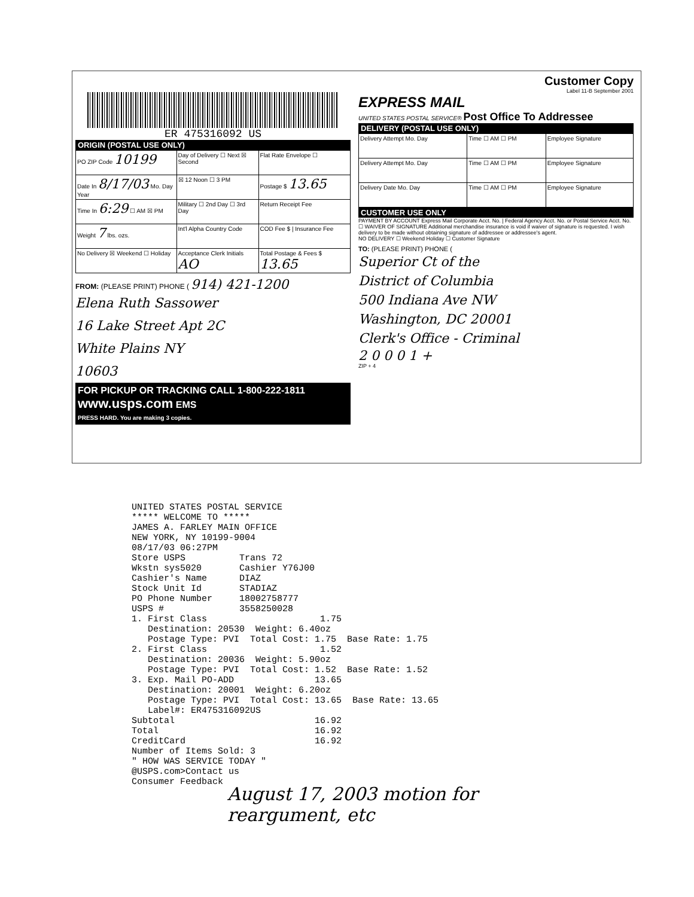ER 475316092 US
ORIGIN (POSTAL USE ONLY)
| PO ZIP Code 10199 | Day of Delivery ☐ Next ☒ Second | Flat Rate Envelope ☐ |
| Date In 8/17/03 Mo. Day Year | ☒ 12 Noon ☐ 3 PM | Postage $ 13.65 |
| Time In 6:29 ☐ AM ☒ PM | Military ☐ 2nd Day ☐ 3rd Day | Return Receipt Fee |
| Weight 7 lbs. ozs. | Int'l Alpha Country Code | COD Fee $ / Insurance Fee |
| No Delivery ☒ Weekend ☐ Holiday | Acceptance Clerk Initials AO | Total Postage & Fees $ 13.65 |
FROM: (PLEASE PRINT) PHONE ( 914) 421-1200
Elena Ruth Sassower
16 Lake Street Apt 2C
White Plains NY
10603
FOR PICKUP OR TRACKING CALL 1-800-222-1811
www.usps.com EMS
PRESS HARD. You are making 3 copies.
Customer Copy
Label 11-B September 2001
EXPRESS MAIL
UNITED STATES POSTAL SERVICE® Post Office To Addressee
DELIVERY (POSTAL USE ONLY)
| Delivery Attempt Mo. Day | Time ☐ AM ☐ PM | Employee Signature |
| Delivery Attempt Mo. Day | Time ☐ AM ☐ PM | Employee Signature |
| Delivery Date Mo. Day | Time ☐ AM ☐ PM | Employee Signature |
CUSTOMER USE ONLY
PAYMENT BY ACCOUNT Express Mail Corporate Acct. No. | Federal Agency Acct. No. or Postal Service Acct. No.
☐ WAIVER OF SIGNATURE Additional merchandise insurance is void if waiver of signature is requested. I wish delivery to be made without obtaining signature of addressee or addressee's agent.
NO DELIVERY ☐ Weekend Holiday ☐ Customer Signature
TO: (PLEASE PRINT) PHONE (
Superior Ct of the
District of Columbia
500 Indiana Ave NW
Washington, DC 20001
Clerk's Office - Criminal
2 0 0 0 1 +
ZIP + 4
UNITED STATES POSTAL SERVICE ***** WELCOME TO ***** JAMES A. FARLEY MAIN OFFICE NEW YORK, NY 10199-9004 08/17/03 06:27PM Store USPS Trans 72 Wkstn sys5020 Cashier Y76J00 Cashier's Name DIAZ Stock Unit Id STADIAZ PO Phone Number 18002758777 USPS # 3558250028 1. First Class 1.75 Destination: 20530 Weight: 6.40oz Postage Type: PVI Total Cost: 1.75 Base Rate: 1.75 2. First Class 1.52 Destination: 20036 Weight: 5.90oz Postage Type: PVI Total Cost: 1.52 Base Rate: 1.52 3. Exp. Mail PO-ADD 13.65 Destination: 20001 Weight: 6.20oz Postage Type: PVI Total Cost: 13.65 Base Rate: 13.65 Label#: ER475316092US Subtotal 16.92 Total 16.92 CreditCard 16.92 Number of Items Sold: 3 " HOW WAS SERVICE TODAY " @USPS.com>Contact us Consumer Feedback
August 17, 2003 motion for
reargument, etc